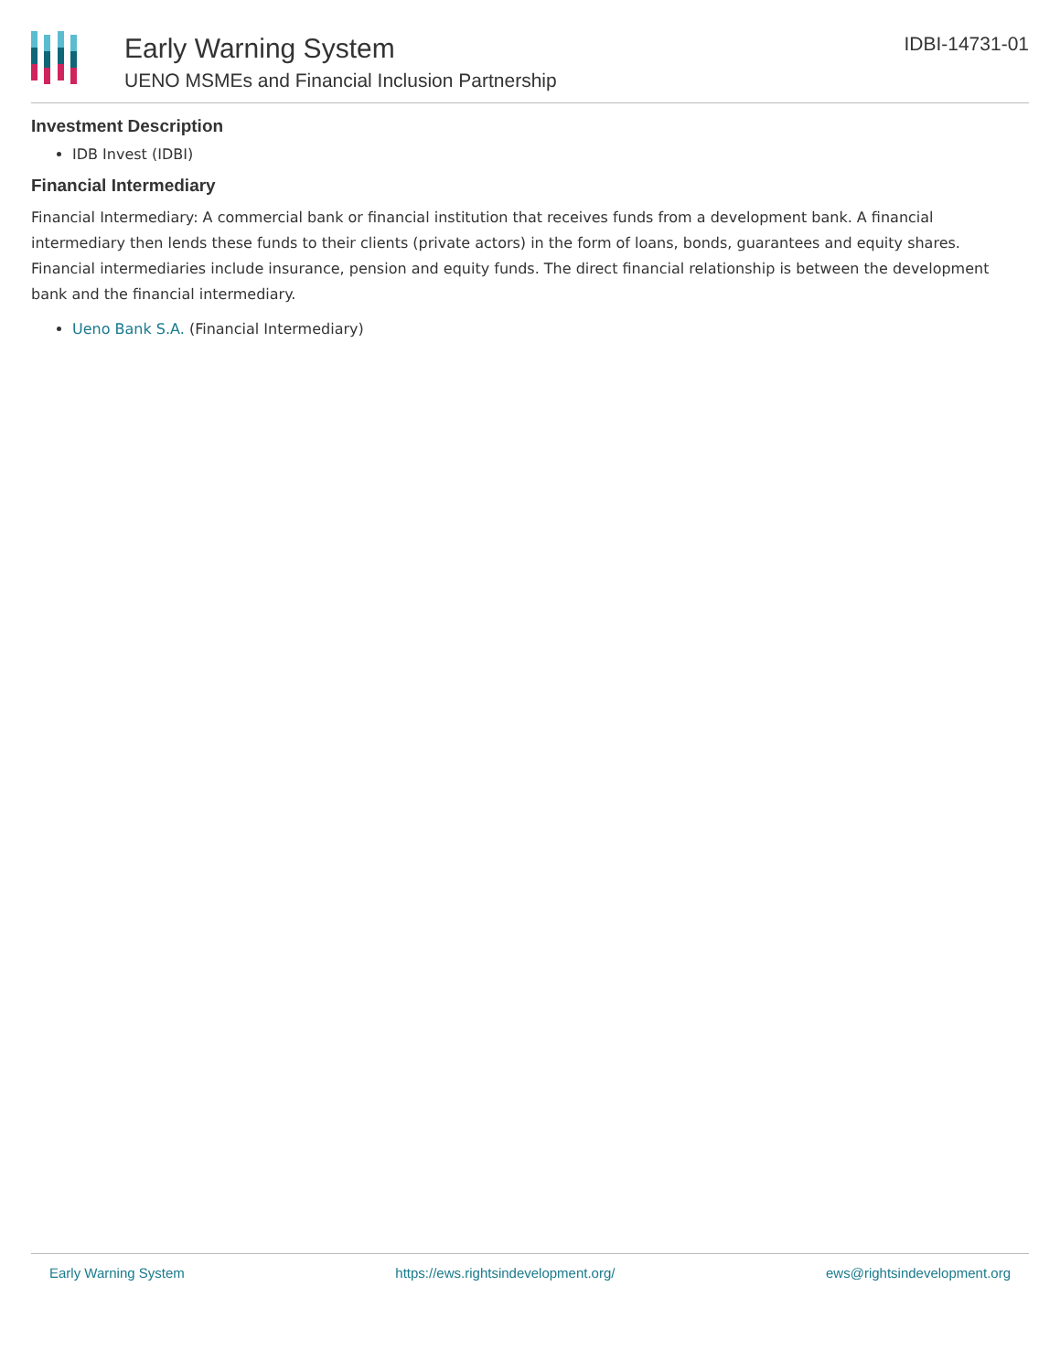Early Warning System
UENO MSMEs and Financial Inclusion Partnership
IDBI-14731-01
Investment Description
IDB Invest (IDBI)
Financial Intermediary
Financial Intermediary: A commercial bank or financial institution that receives funds from a development bank. A financial intermediary then lends these funds to their clients (private actors) in the form of loans, bonds, guarantees and equity shares. Financial intermediaries include insurance, pension and equity funds. The direct financial relationship is between the development bank and the financial intermediary.
Ueno Bank S.A. (Financial Intermediary)
Early Warning System https://ews.rightsindevelopment.org/ ews@rightsindevelopment.org